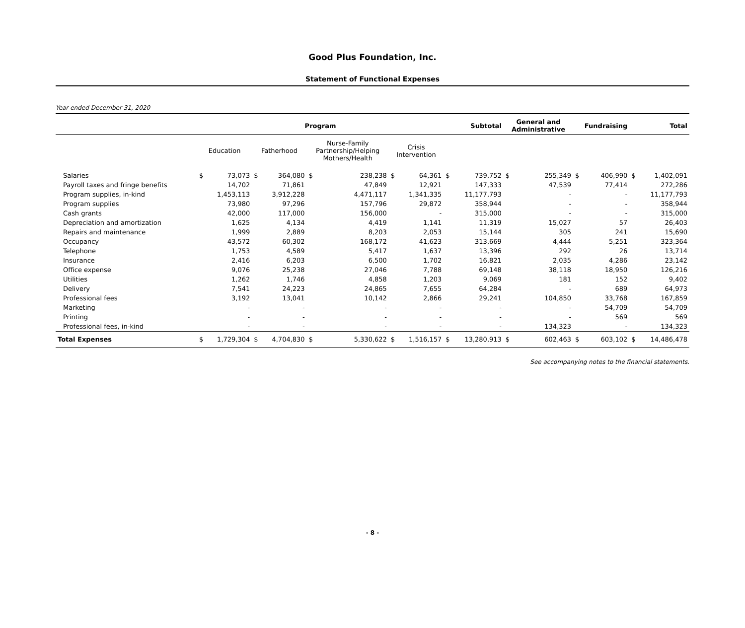Good Plus Foundation, Inc.
Statement of Functional Expenses
Year ended December 31, 2020
| | Program | | | | | | | | Subtotal | | General and Administrative | | Fundraising | | Total | |
| --- | --- | --- | --- | --- | --- | --- | --- | --- | --- | --- | --- | --- | --- | --- | --- | --- |
| | Education | | Fatherhood | | Nurse-Family Partnership/Helping Mothers/Health | | Crisis Intervention | | | | | | | | | |
| Salaries | $ | 73,073 | $ | 364,080 | $ | 238,238 | $ | 64,361 | $ | 739,752 | $ | 255,349 | $ | 406,990 | $ | 1,402,091 |
| Payroll taxes and fringe benefits | | 14,702 | | 71,861 | | 47,849 | | 12,921 | | 147,333 | | 47,539 | | 77,414 | | 272,286 |
| Program supplies, in-kind | | 1,453,113 | | 3,912,228 | | 4,471,117 | | 1,341,335 | | 11,177,793 | | - | | - | | 11,177,793 |
| Program supplies | | 73,980 | | 97,296 | | 157,796 | | 29,872 | | 358,944 | | - | | - | | 358,944 |
| Cash grants | | 42,000 | | 117,000 | | 156,000 | | - | | 315,000 | | - | | - | | 315,000 |
| Depreciation and amortization | | 1,625 | | 4,134 | | 4,419 | | 1,141 | | 11,319 | | 15,027 | | 57 | | 26,403 |
| Repairs and maintenance | | 1,999 | | 2,889 | | 8,203 | | 2,053 | | 15,144 | | 305 | | 241 | | 15,690 |
| Occupancy | | 43,572 | | 60,302 | | 168,172 | | 41,623 | | 313,669 | | 4,444 | | 5,251 | | 323,364 |
| Telephone | | 1,753 | | 4,589 | | 5,417 | | 1,637 | | 13,396 | | 292 | | 26 | | 13,714 |
| Insurance | | 2,416 | | 6,203 | | 6,500 | | 1,702 | | 16,821 | | 2,035 | | 4,286 | | 23,142 |
| Office expense | | 9,076 | | 25,238 | | 27,046 | | 7,788 | | 69,148 | | 38,118 | | 18,950 | | 126,216 |
| Utilities | | 1,262 | | 1,746 | | 4,858 | | 1,203 | | 9,069 | | 181 | | 152 | | 9,402 |
| Delivery | | 7,541 | | 24,223 | | 24,865 | | 7,655 | | 64,284 | | - | | 689 | | 64,973 |
| Professional fees | | 3,192 | | 13,041 | | 10,142 | | 2,866 | | 29,241 | | 104,850 | | 33,768 | | 167,859 |
| Marketing | | - | | - | | - | | - | | - | | - | | 54,709 | | 54,709 |
| Printing | | - | | - | | - | | - | | - | | - | | 569 | | 569 |
| Professional fees, in-kind | | - | | - | | - | | - | | - | | 134,323 | | - | | 134,323 |
| Total Expenses | $ | 1,729,304 | $ | 4,704,830 | $ | 5,330,622 | $ | 1,516,157 | $ | 13,280,913 | $ | 602,463 | $ | 603,102 | $ | 14,486,478 |
See accompanying notes to the financial statements.
- 8 -